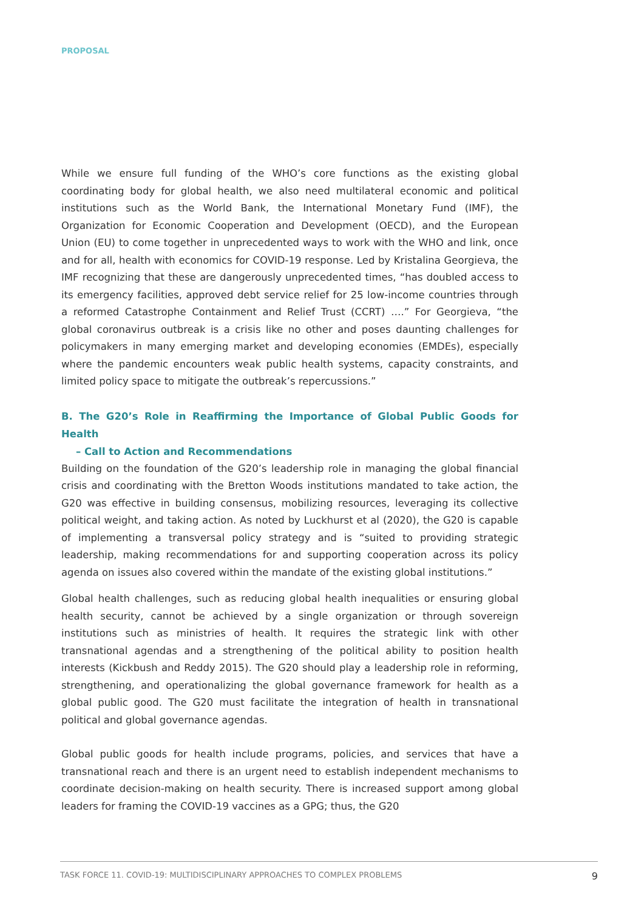PROPOSAL
While we ensure full funding of the WHO’s core functions as the existing global coordinating body for global health, we also need multilateral economic and political institutions such as the World Bank, the International Monetary Fund (IMF), the Organization for Economic Cooperation and Development (OECD), and the European Union (EU) to come together in unprecedented ways to work with the WHO and link, once and for all, health with economics for COVID-19 response. Led by Kristalina Georgieva, the IMF recognizing that these are dangerously unprecedented times, “has doubled access to its emergency facilities, approved debt service relief for 25 low-income countries through a reformed Catastrophe Containment and Relief Trust (CCRT) ….” For Georgieva, “the global coronavirus outbreak is a crisis like no other and poses daunting challenges for policymakers in many emerging market and developing economies (EMDEs), especially where the pandemic encounters weak public health systems, capacity constraints, and limited policy space to mitigate the outbreak’s repercussions.”
B. The G20’s Role in Reaffirming the Importance of Global Public Goods for Health
– Call to Action and Recommendations
Building on the foundation of the G20’s leadership role in managing the global financial crisis and coordinating with the Bretton Woods institutions mandated to take action, the G20 was effective in building consensus, mobilizing resources, leveraging its collective political weight, and taking action. As noted by Luckhurst et al (2020), the G20 is capable of implementing a transversal policy strategy and is “suited to providing strategic leadership, making recommendations for and supporting cooperation across its policy agenda on issues also covered within the mandate of the existing global institutions.”
Global health challenges, such as reducing global health inequalities or ensuring global health security, cannot be achieved by a single organization or through sovereign institutions such as ministries of health. It requires the strategic link with other transnational agendas and a strengthening of the political ability to position health interests (Kickbush and Reddy 2015). The G20 should play a leadership role in reforming, strengthening, and operationalizing the global governance framework for health as a global public good. The G20 must facilitate the integration of health in transnational political and global governance agendas.
Global public goods for health include programs, policies, and services that have a transnational reach and there is an urgent need to establish independent mechanisms to coordinate decision-making on health security. There is increased support among global leaders for framing the COVID-19 vaccines as a GPG; thus, the G20
TASK FORCE 11. COVID-19: MULTIDISCIPLINARY APPROACHES TO COMPLEX PROBLEMS 9